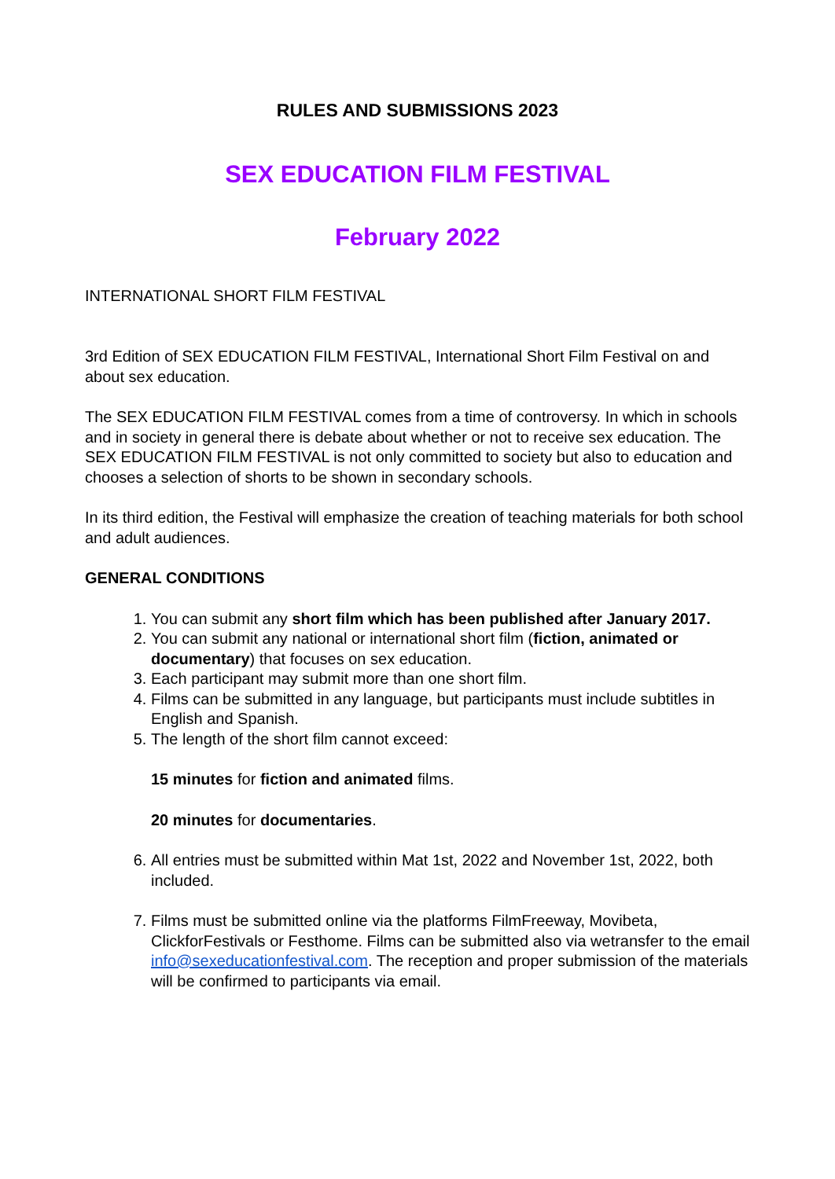RULES AND SUBMISSIONS 2023
SEX EDUCATION FILM FESTIVAL
February 2022
INTERNATIONAL SHORT FILM FESTIVAL
3rd Edition of SEX EDUCATION FILM FESTIVAL, International Short Film Festival on and about sex education.
The SEX EDUCATION FILM FESTIVAL comes from a time of controversy. In which in schools and in society in general there is debate about whether or not to receive sex education. The SEX EDUCATION FILM FESTIVAL is not only committed to society but also to education and chooses a selection of shorts to be shown in secondary schools.
In its third edition, the Festival will emphasize the creation of teaching materials for both school and adult audiences.
GENERAL CONDITIONS
1. You can submit any short film which has been published after January 2017.
2. You can submit any national or international short film (fiction, animated or documentary) that focuses on sex education.
3. Each participant may submit more than one short film.
4. Films can be submitted in any language, but participants must include subtitles in English and Spanish.
5. The length of the short film cannot exceed:
15 minutes for fiction and animated films.
20 minutes for documentaries.
6. All entries must be submitted within Mat 1st, 2022 and November 1st, 2022, both included.
7. Films must be submitted online via the platforms FilmFreeway, Movibeta, ClickforFestivals or Festhome. Films can be submitted also via wetransfer to the email info@sexeducationfestival.com. The reception and proper submission of the materials will be confirmed to participants via email.